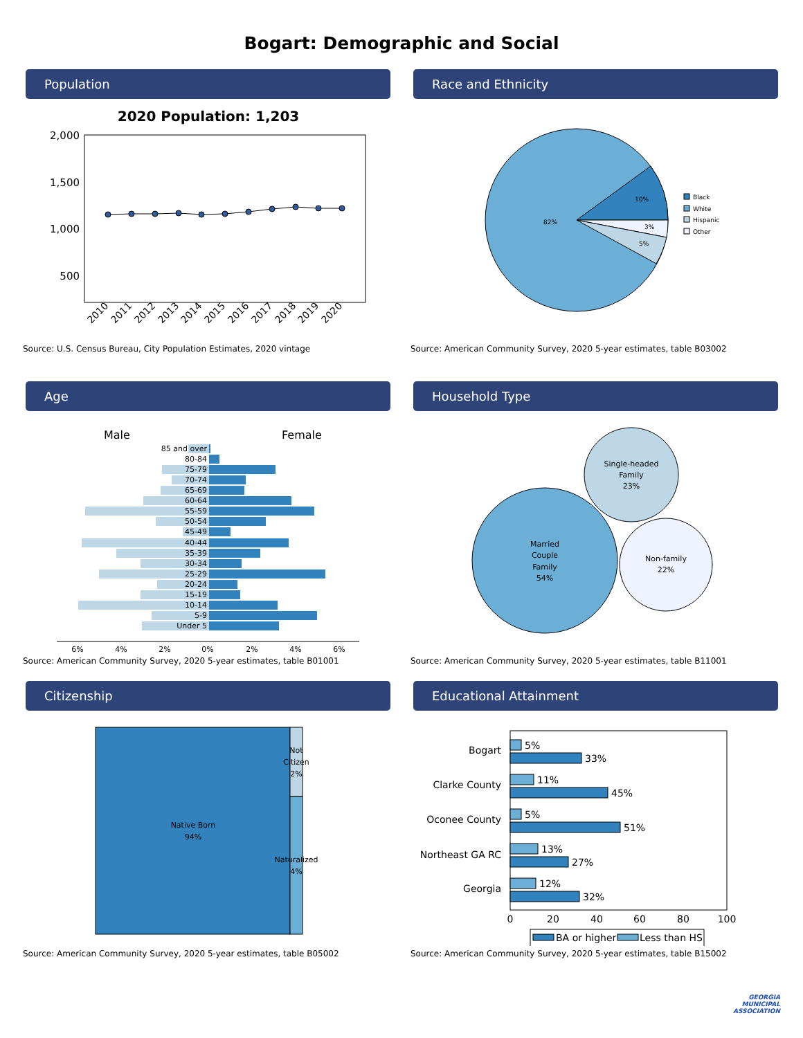Bogart: Demographic and Social
Population
2020 Population: 1,203
2,000
1,500
1,000
500
2010
2011
2012
2013
2014
2015
2016
2017
2018
2019
2020
Source: U.S. Census Bureau, City Population Estimates, 2020 vintage
Race and Ethnicity
10%
82%
3%
5%
Black
White
Hispanic
Other
Source: American Community Survey, 2020 5-year estimates, table B03002
Age
Male
Female
85 and over
80-84
75-79
70-74
65-69
60-64
55-59
50-54
45-49
40-44
35-39
30-34
25-29
20-24
15-19
10-14
5-9
Under 5
6%
4%
2%
0%
2%
4%
6%
Source: American Community Survey, 2020 5-year estimates, table B01001
Household Type
Married
Couple
Family
54%
Single-headed
Family
23%
Non-family
22%
Source: American Community Survey, 2020 5-year estimates, table B11001
Citizenship
Native Born
94%
Not
Citizen
2%
Naturalized
4%
Source: American Community Survey, 2020 5-year estimates, table B05002
Educational Attainment
Bogart
Clarke County
Oconee County
Northeast GA RC
Georgia
5%
33%
11%
45%
5%
51%
13%
27%
12%
32%
0
20
40
60
80
100
BA or higher
Less than HS
Source: American Community Survey, 2020 5-year estimates, table B15002
GEORGIA
MUNICIPAL
ASSOCIATION